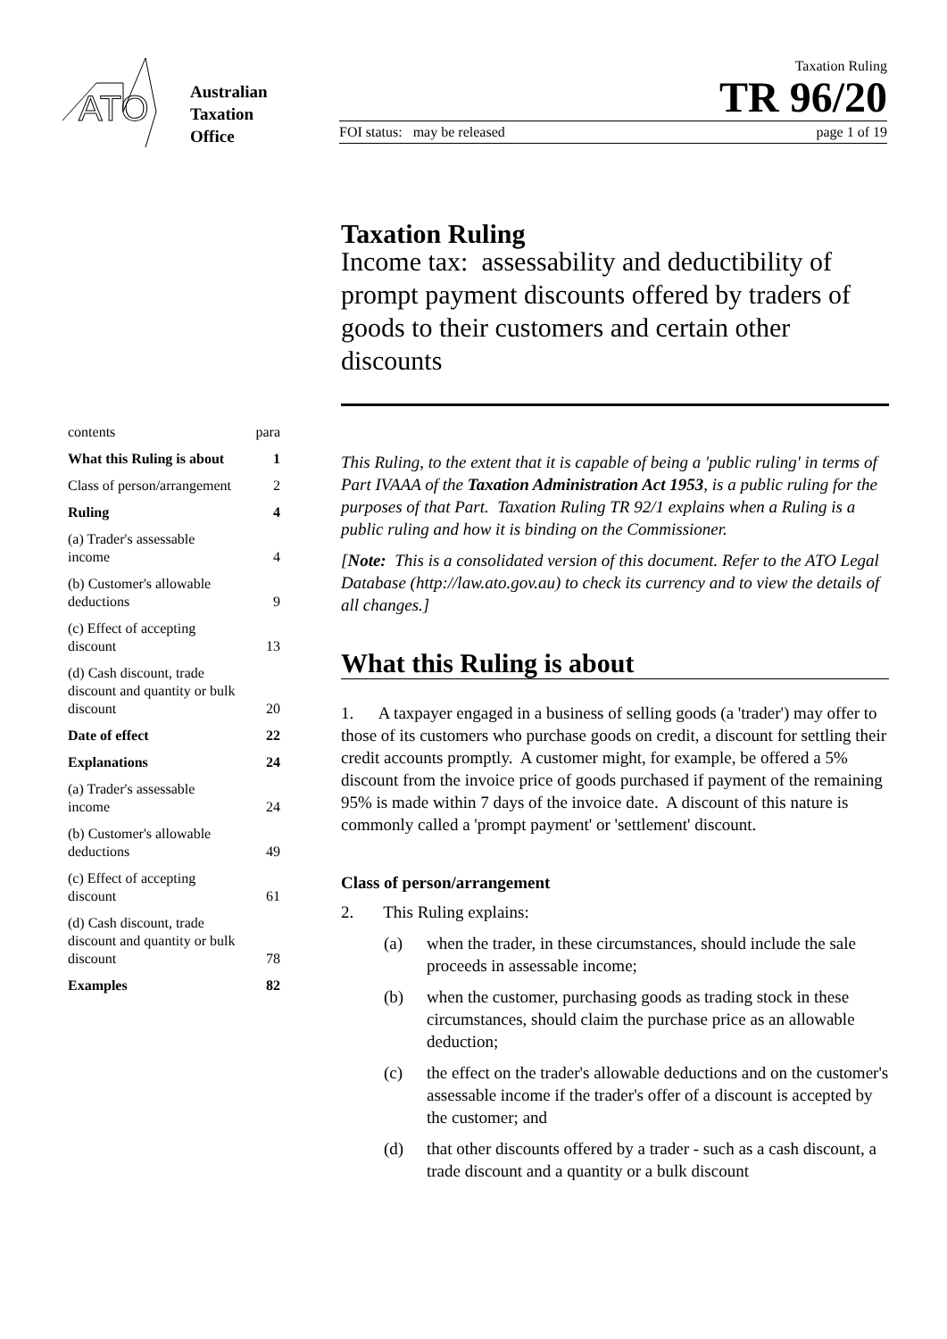ATO
Australian
Taxation
Office
Taxation Ruling
TR 96/20
FOI status: may be released page 1 of 19
contents para
What this Ruling is about 1
Class of person/arrangement 2
Ruling 4
(a) Trader's assessable
income 4
(b) Customer's allowable
deductions 9
(c) Effect of accepting
discount 13
(d) Cash discount, trade
discount and quantity or bulk
discount 20
Date of effect 22
Explanations 24
(a) Trader's assessable
income 24
(b) Customer's allowable
deductions 49
(c) Effect of accepting
discount 61
(d) Cash discount, trade
discount and quantity or bulk
discount 78
Examples 82
Taxation Ruling
Income tax: assessability and deductibility of prompt payment discounts offered by traders of goods to their customers and certain other discounts
This Ruling, to the extent that it is capable of being a 'public ruling' in terms of Part IVAAA of the Taxation Administration Act 1953, is a public ruling for the purposes of that Part. Taxation Ruling TR 92/1 explains when a Ruling is a public ruling and how it is binding on the Commissioner.
[Note: This is a consolidated version of this document. Refer to the ATO Legal Database (http://law.ato.gov.au) to check its currency and to view the details of all changes.]
What this Ruling is about
1. A taxpayer engaged in a business of selling goods (a 'trader') may offer to those of its customers who purchase goods on credit, a discount for settling their credit accounts promptly. A customer might, for example, be offered a 5% discount from the invoice price of goods purchased if payment of the remaining 95% is made within 7 days of the invoice date. A discount of this nature is commonly called a 'prompt payment' or 'settlement' discount.
Class of person/arrangement
2. This Ruling explains:
(a) when the trader, in these circumstances, should include the sale proceeds in assessable income;
(b) when the customer, purchasing goods as trading stock in these circumstances, should claim the purchase price as an allowable deduction;
(c) the effect on the trader's allowable deductions and on the customer's assessable income if the trader's offer of a discount is accepted by the customer; and
(d) that other discounts offered by a trader - such as a cash discount, a trade discount and a quantity or a bulk discount